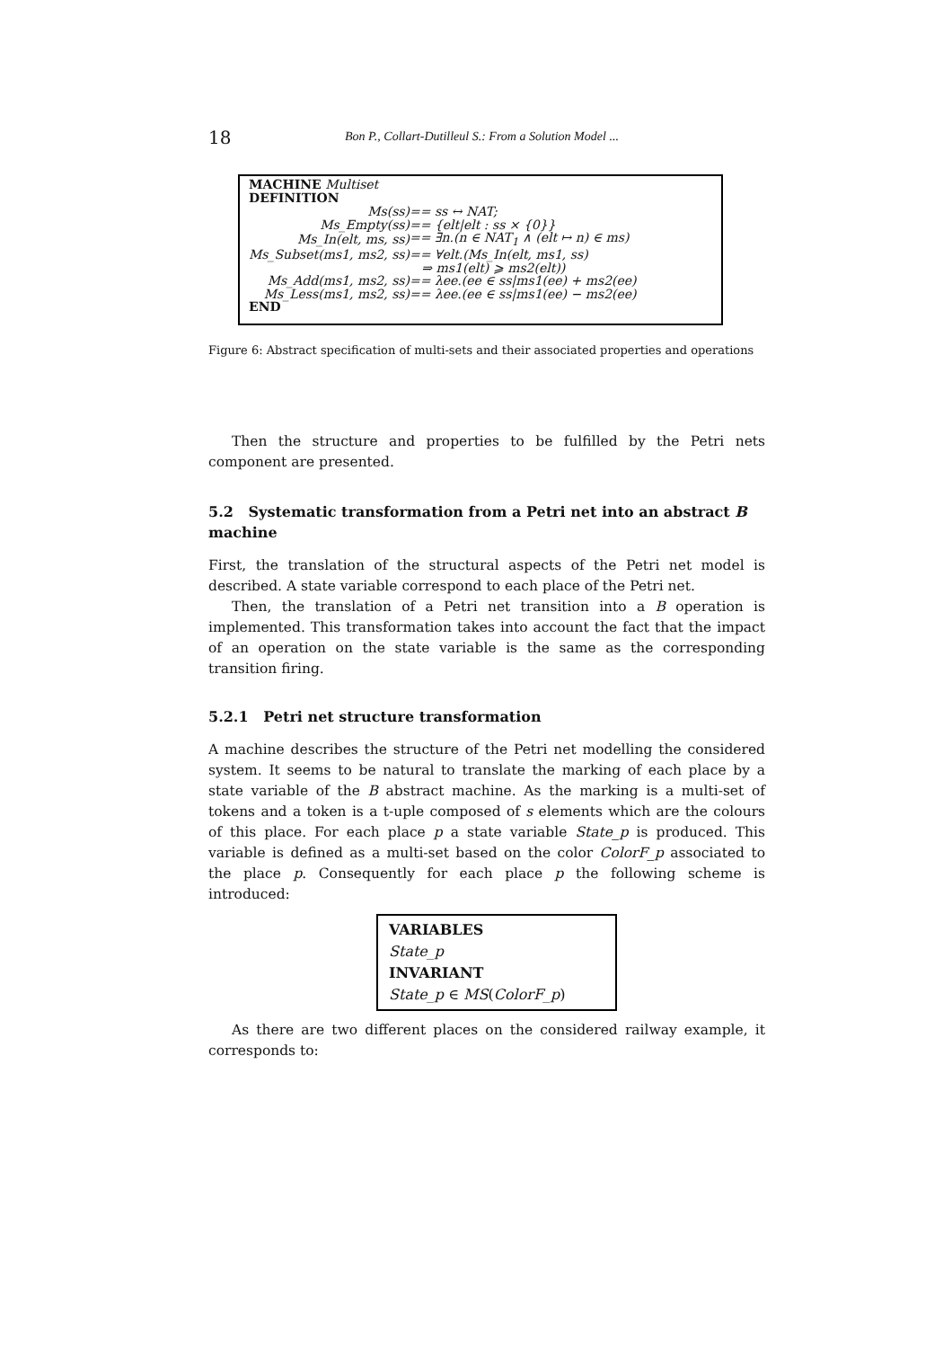18 Bon P., Collart-Dutilleul S.: From a Solution Model ...
MACHINE Multiset
DEFINITION
| Ms(ss) | == ss ↔ NAT; |
| Ms_Empty(ss) | == {elt/elt : ss × {0}} |
| Ms_In(elt, ms, ss) | == ∃n.(n ∈ NAT<sub>1</sub> ∧ (elt ↦ n) ∈ ms) |
| Ms_Subset(ms1, ms2, ss) | == ∀elt.(Ms_In(elt, ms1, ss) |
| | ⇒ ms1(elt) ⩾ ms2(elt)) |
| Ms_Add(ms1, ms2, ss) | == λee.(ee ∈ ss/ms1(ee) + ms2(ee) |
| Ms_Less(ms1, ms2, ss) | == λee.(ee ∈ ss/ms1(ee) − ms2(ee) |
END
Figure 6: Abstract specification of multi-sets and their associated properties and operations
Then the structure and properties to be fulfilled by the Petri nets component are presented.
5.2 Systematic transformation from a Petri net into an abstract B machine
First, the translation of the structural aspects of the Petri net model is described. A state variable correspond to each place of the Petri net.
Then, the translation of a Petri net transition into a B operation is implemented. This transformation takes into account the fact that the impact of an operation on the state variable is the same as the corresponding transition firing.
5.2.1 Petri net structure transformation
A machine describes the structure of the Petri net modelling the considered system. It seems to be natural to translate the marking of each place by a state variable of the B abstract machine. As the marking is a multi-set of tokens and a token is a t-uple composed of s elements which are the colours of this place. For each place p a state variable State_p is produced. This variable is defined as a multi-set based on the color ColorF_p associated to the place p. Consequently for each place p the following scheme is introduced:
VARIABLES
State_p
INVARIANT
State_p ∈ MS(ColorF_p)
As there are two different places on the considered railway example, it corresponds to: